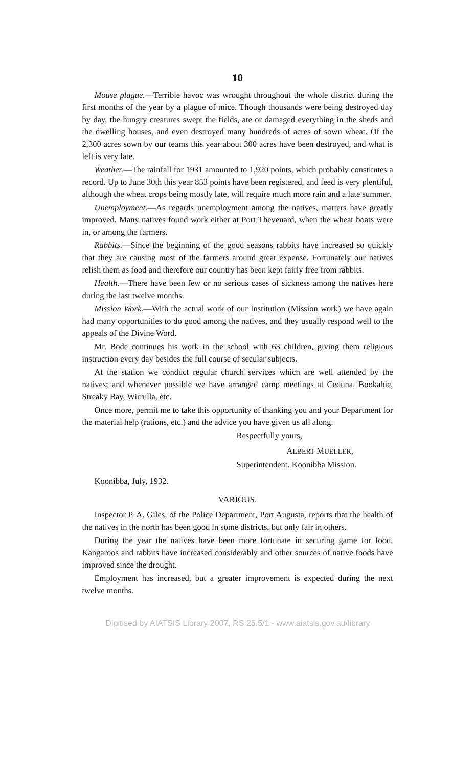10
Mouse plague.—Terrible havoc was wrought throughout the whole district during the first months of the year by a plague of mice. Though thousands were being destroyed day by day, the hungry creatures swept the fields, ate or damaged everything in the sheds and the dwelling houses, and even destroyed many hundreds of acres of sown wheat. Of the 2,300 acres sown by our teams this year about 300 acres have been destroyed, and what is left is very late.
Weather.—The rainfall for 1931 amounted to 1,920 points, which probably constitutes a record. Up to June 30th this year 853 points have been registered, and feed is very plentiful, although the wheat crops being mostly late, will require much more rain and a late summer.
Unemployment.—As regards unemployment among the natives, matters have greatly improved. Many natives found work either at Port Thevenard, when the wheat boats were in, or among the farmers.
Rabbits.—Since the beginning of the good seasons rabbits have increased so quickly that they are causing most of the farmers around great expense. Fortunately our natives relish them as food and therefore our country has been kept fairly free from rabbits.
Health.—There have been few or no serious cases of sickness among the natives here during the last twelve months.
Mission Work.—With the actual work of our Institution (Mission work) we have again had many opportunities to do good among the natives, and they usually respond well to the appeals of the Divine Word.
Mr. Bode continues his work in the school with 63 children, giving them religious instruction every day besides the full course of secular subjects.
At the station we conduct regular church services which are well attended by the natives; and whenever possible we have arranged camp meetings at Ceduna, Bookabie, Streaky Bay, Wirrulla, etc.
Once more, permit me to take this opportunity of thanking you and your Department for the material help (rations, etc.) and the advice you have given us all along.
Respectfully yours,
ALBERT MUELLER,
Superintendent. Koonibba Mission.
Koonibba, July, 1932.
VARIOUS.
Inspector P. A. Giles, of the Police Department, Port Augusta, reports that the health of the natives in the north has been good in some districts, but only fair in others.
During the year the natives have been more fortunate in securing game for food. Kangaroos and rabbits have increased considerably and other sources of native foods have improved since the drought.
Employment has increased, but a greater improvement is expected during the next twelve months.
Digitised by AIATSIS Library 2007, RS 25.5/1 - www.aiatsis.gov.au/library